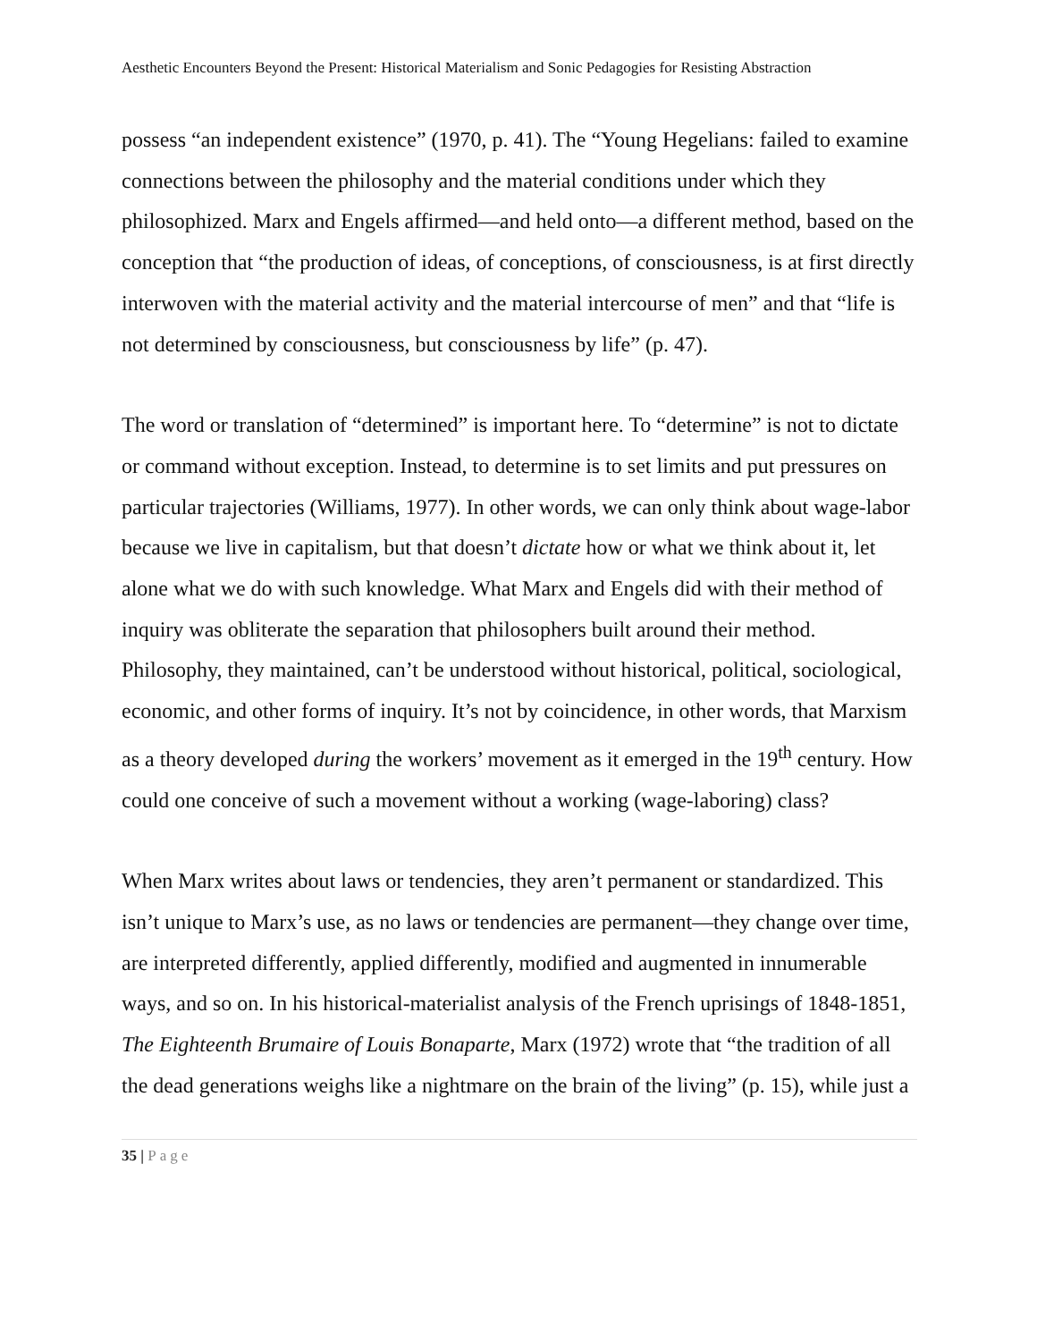Aesthetic Encounters Beyond the Present: Historical Materialism and Sonic Pedagogies for Resisting Abstraction
possess “an independent existence” (1970, p. 41). The “Young Hegelians: failed to examine connections between the philosophy and the material conditions under which they philosophized. Marx and Engels affirmed—and held onto—a different method, based on the conception that “the production of ideas, of conceptions, of consciousness, is at first directly interwoven with the material activity and the material intercourse of men” and that “life is not determined by consciousness, but consciousness by life” (p. 47).
The word or translation of “determined” is important here. To “determine” is not to dictate or command without exception. Instead, to determine is to set limits and put pressures on particular trajectories (Williams, 1977). In other words, we can only think about wage-labor because we live in capitalism, but that doesn’t dictate how or what we think about it, let alone what we do with such knowledge. What Marx and Engels did with their method of inquiry was obliterate the separation that philosophers built around their method. Philosophy, they maintained, can’t be understood without historical, political, sociological, economic, and other forms of inquiry. It’s not by coincidence, in other words, that Marxism as a theory developed during the workers’ movement as it emerged in the 19<sup>th</sup> century. How could one conceive of such a movement without a working (wage-laboring) class?
When Marx writes about laws or tendencies, they aren’t permanent or standardized. This isn’t unique to Marx’s use, as no laws or tendencies are permanent—they change over time, are interpreted differently, applied differently, modified and augmented in innumerable ways, and so on. In his historical-materialist analysis of the French uprisings of 1848-1851, The Eighteenth Brumaire of Louis Bonaparte, Marx (1972) wrote that “the tradition of all the dead generations weighs like a nightmare on the brain of the living” (p. 15), while just a
35 | Page